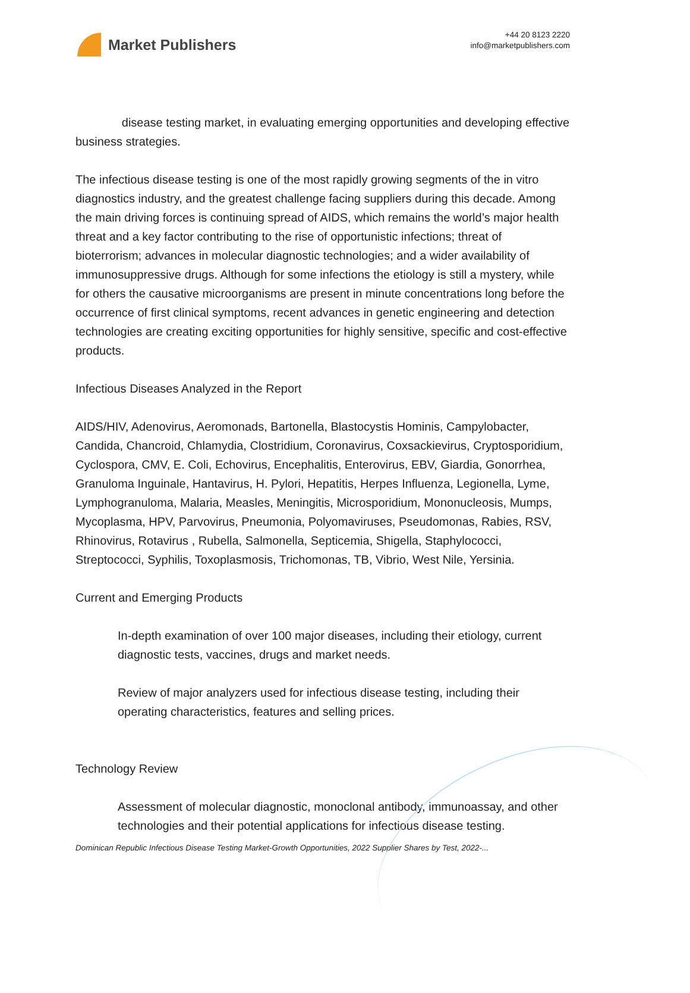Market Publishers
+44 20 8123 2220
info@marketpublishers.com
disease testing market, in evaluating emerging opportunities and developing effective business strategies.
The infectious disease testing is one of the most rapidly growing segments of the in vitro diagnostics industry, and the greatest challenge facing suppliers during this decade. Among the main driving forces is continuing spread of AIDS, which remains the world’s major health threat and a key factor contributing to the rise of opportunistic infections; threat of bioterrorism; advances in molecular diagnostic technologies; and a wider availability of immunosuppressive drugs. Although for some infections the etiology is still a mystery, while for others the causative microorganisms are present in minute concentrations long before the occurrence of first clinical symptoms, recent advances in genetic engineering and detection technologies are creating exciting opportunities for highly sensitive, specific and cost-effective products.
Infectious Diseases Analyzed in the Report
AIDS/HIV, Adenovirus, Aeromonads, Bartonella, Blastocystis Hominis, Campylobacter, Candida, Chancroid, Chlamydia, Clostridium, Coronavirus, Coxsackievirus, Cryptosporidium, Cyclospora, CMV, E. Coli, Echovirus, Encephalitis, Enterovirus, EBV, Giardia, Gonorrhea, Granuloma Inguinale, Hantavirus, H. Pylori, Hepatitis, Herpes Influenza, Legionella, Lyme, Lymphogranuloma, Malaria, Measles, Meningitis, Microsporidium, Mononucleosis, Mumps, Mycoplasma, HPV, Parvovirus, Pneumonia, Polyomaviruses, Pseudomonas, Rabies, RSV, Rhinovirus, Rotavirus , Rubella, Salmonella, Septicemia, Shigella, Staphylococci, Streptococci, Syphilis, Toxoplasmosis, Trichomonas, TB, Vibrio, West Nile, Yersinia.
Current and Emerging Products
In-depth examination of over 100 major diseases, including their etiology, current diagnostic tests, vaccines, drugs and market needs.
Review of major analyzers used for infectious disease testing, including their operating characteristics, features and selling prices.
Technology Review
Assessment of molecular diagnostic, monoclonal antibody, immunoassay, and other technologies and their potential applications for infectious disease testing.
Dominican Republic Infectious Disease Testing Market-Growth Opportunities, 2022 Supplier Shares by Test, 2022-...